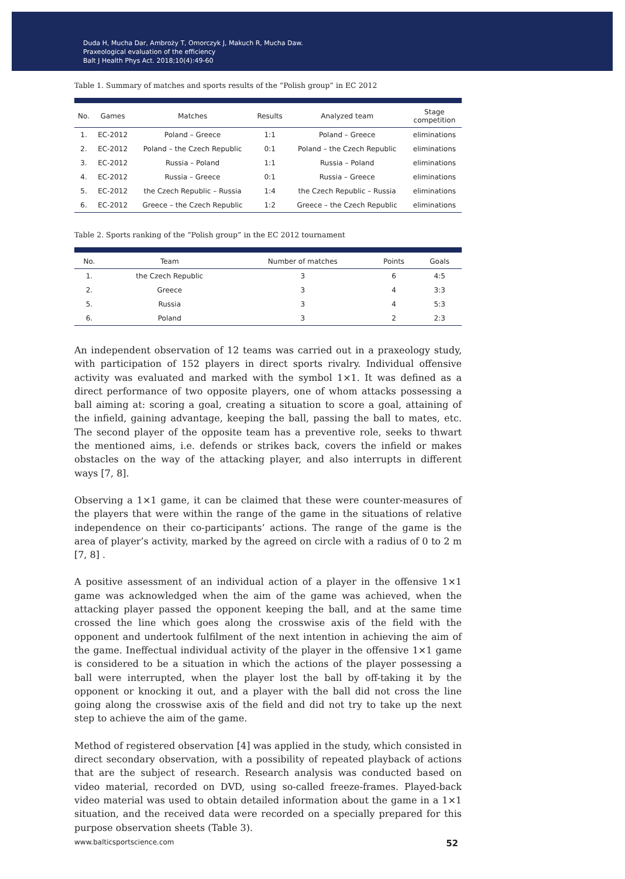Duda H, Mucha Dar, Ambroży T, Omorczyk J, Makuch R, Mucha Daw.
Praxeological evaluation of the efficiency
Balt J Health Phys Act. 2018;10(4):49-60
Table 1. Summary of matches and sports results of the “Polish group” in EC 2012
| No. | Games | Matches | Results | Analyzed team | Stage competition |
| --- | --- | --- | --- | --- | --- |
| 1. | EC-2012 | Poland – Greece | 1:1 | Poland – Greece | eliminations |
| 2. | EC-2012 | Poland – the Czech Republic | 0:1 | Poland – the Czech Republic | eliminations |
| 3. | EC-2012 | Russia – Poland | 1:1 | Russia – Poland | eliminations |
| 4. | EC-2012 | Russia – Greece | 0:1 | Russia – Greece | eliminations |
| 5. | EC-2012 | the Czech Republic – Russia | 1:4 | the Czech Republic – Russia | eliminations |
| 6. | EC-2012 | Greece – the Czech Republic | 1:2 | Greece – the Czech Republic | eliminations |
Table 2. Sports ranking of the “Polish group” in the EC 2012 tournament
| No. | Team | Number of matches | Points | Goals |
| --- | --- | --- | --- | --- |
| 1. | the Czech Republic | 3 | 6 | 4:5 |
| 2. | Greece | 3 | 4 | 3:3 |
| 5. | Russia | 3 | 4 | 5:3 |
| 6. | Poland | 3 | 2 | 2:3 |
An independent observation of 12 teams was carried out in a praxeology study, with participation of 152 players in direct sports rivalry. Individual offensive activity was evaluated and marked with the symbol 1×1. It was defined as a direct performance of two opposite players, one of whom attacks possessing a ball aiming at: scoring a goal, creating a situation to score a goal, attaining of the infield, gaining advantage, keeping the ball, passing the ball to mates, etc. The second player of the opposite team has a preventive role, seeks to thwart the mentioned aims, i.e. defends or strikes back, covers the infield or makes obstacles on the way of the attacking player, and also interrupts in different ways [7, 8].
Observing a 1×1 game, it can be claimed that these were counter-measures of the players that were within the range of the game in the situations of relative independence on their co-participants’ actions. The range of the game is the area of player’s activity, marked by the agreed on circle with a radius of 0 to 2 m [7, 8] .
A positive assessment of an individual action of a player in the offensive 1×1 game was acknowledged when the aim of the game was achieved, when the attacking player passed the opponent keeping the ball, and at the same time crossed the line which goes along the crosswise axis of the field with the opponent and undertook fulfilment of the next intention in achieving the aim of the game. Ineffectual individual activity of the player in the offensive 1×1 game is considered to be a situation in which the actions of the player possessing a ball were interrupted, when the player lost the ball by off-taking it by the opponent or knocking it out, and a player with the ball did not cross the line going along the crosswise axis of the field and did not try to take up the next step to achieve the aim of the game.
Method of registered observation [4] was applied in the study, which consisted in direct secondary observation, with a possibility of repeated playback of actions that are the subject of research. Research analysis was conducted based on video material, recorded on DVD, using so-called freeze-frames. Played-back video material was used to obtain detailed information about the game in a 1×1 situation, and the received data were recorded on a specially prepared for this purpose observation sheets (Table 3).
www.balticsportscience.com 52